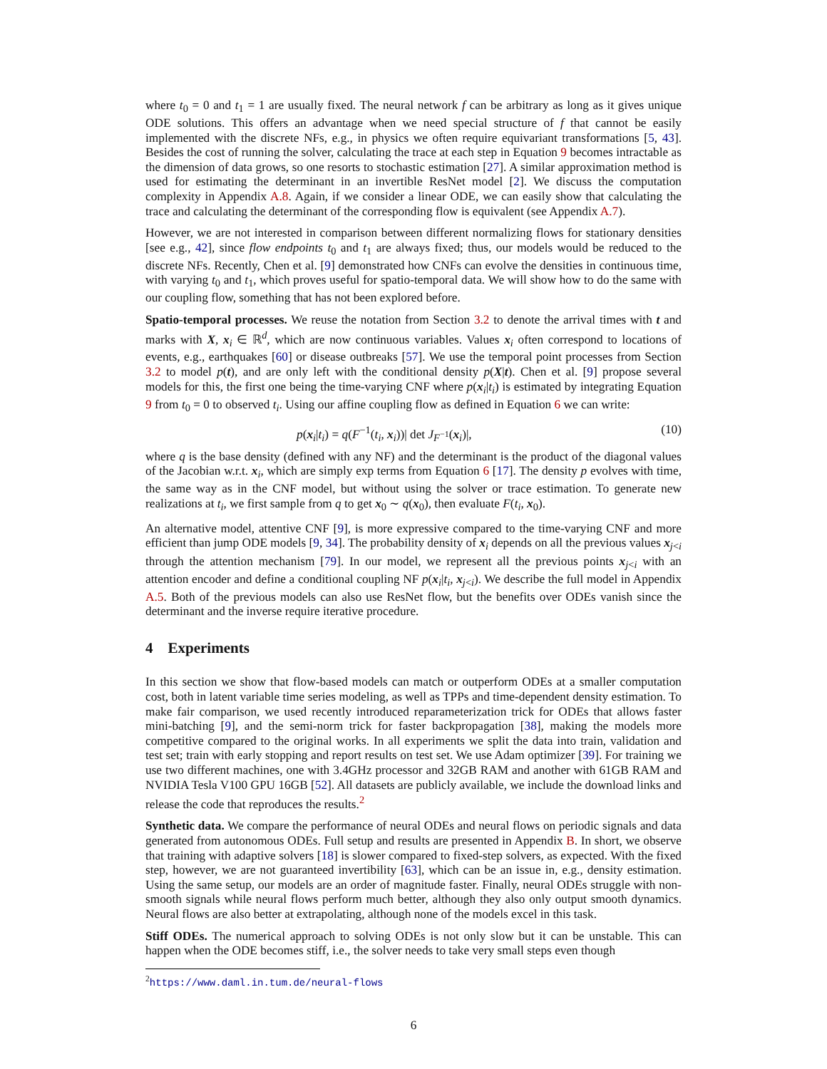where t<sub>0</sub> = 0 and t<sub>1</sub> = 1 are usually fixed. The neural network f can be arbitrary as long as it gives unique ODE solutions. This offers an advantage when we need special structure of f that cannot be easily implemented with the discrete NFs, e.g., in physics we often require equivariant transformations [5, 43]. Besides the cost of running the solver, calculating the trace at each step in Equation 9 becomes intractable as the dimension of data grows, so one resorts to stochastic estimation [27]. A similar approximation method is used for estimating the determinant in an invertible ResNet model [2]. We discuss the computation complexity in Appendix A.8. Again, if we consider a linear ODE, we can easily show that calculating the trace and calculating the determinant of the corresponding flow is equivalent (see Appendix A.7).
However, we are not interested in comparison between different normalizing flows for stationary densities [see e.g., 42], since flow endpoints t<sub>0</sub> and t<sub>1</sub> are always fixed; thus, our models would be reduced to the discrete NFs. Recently, Chen et al. [9] demonstrated how CNFs can evolve the densities in continuous time, with varying t<sub>0</sub> and t<sub>1</sub>, which proves useful for spatio-temporal data. We will show how to do the same with our coupling flow, something that has not been explored before.
Spatio-temporal processes. We reuse the notation from Section 3.2 to denote the arrival times with t and marks with X, x<sub>i</sub> ∈ ℝ<sup>d</sup>, which are now continuous variables. Values x<sub>i</sub> often correspond to locations of events, e.g., earthquakes [60] or disease outbreaks [57]. We use the temporal point processes from Section 3.2 to model p(t), and are only left with the conditional density p(X|t). Chen et al. [9] propose several models for this, the first one being the time-varying CNF where p(x<sub>i</sub>|t<sub>i</sub>) is estimated by integrating Equation 9 from t<sub>0</sub> = 0 to observed t<sub>i</sub>. Using our affine coupling flow as defined in Equation 6 we can write:
p(x<sub>i</sub>|t<sub>i</sub>) = q(F<sup>−1</sup>(t<sub>i</sub>, x<sub>i</sub>))| det J<sub>F<sup>−1</sup></sub>(x<sub>i</sub>)|, (10)
where q is the base density (defined with any NF) and the determinant is the product of the diagonal values of the Jacobian w.r.t. x<sub>i</sub>, which are simply exp terms from Equation 6 [17]. The density p evolves with time, the same way as in the CNF model, but without using the solver or trace estimation. To generate new realizations at t<sub>i</sub>, we first sample from q to get x<sub>0</sub> ∼ q(x<sub>0</sub>), then evaluate F(t<sub>i</sub>, x<sub>0</sub>).
An alternative model, attentive CNF [9], is more expressive compared to the time-varying CNF and more efficient than jump ODE models [9, 34]. The probability density of x<sub>i</sub> depends on all the previous values x<sub>j<i</sub> through the attention mechanism [79]. In our model, we represent all the previous points x<sub>j<i</sub> with an attention encoder and define a conditional coupling NF p(x<sub>i</sub>|t<sub>i</sub>, x<sub>j<i</sub>). We describe the full model in Appendix A.5. Both of the previous models can also use ResNet flow, but the benefits over ODEs vanish since the determinant and the inverse require iterative procedure.
4 Experiments
In this section we show that flow-based models can match or outperform ODEs at a smaller computation cost, both in latent variable time series modeling, as well as TPPs and time-dependent density estimation. To make fair comparison, we used recently introduced reparameterization trick for ODEs that allows faster mini-batching [9], and the semi-norm trick for faster backpropagation [38], making the models more competitive compared to the original works. In all experiments we split the data into train, validation and test set; train with early stopping and report results on test set. We use Adam optimizer [39]. For training we use two different machines, one with 3.4GHz processor and 32GB RAM and another with 61GB RAM and NVIDIA Tesla V100 GPU 16GB [52]. All datasets are publicly available, we include the download links and release the code that reproduces the results.<sup>2</sup>
Synthetic data. We compare the performance of neural ODEs and neural flows on periodic signals and data generated from autonomous ODEs. Full setup and results are presented in Appendix B. In short, we observe that training with adaptive solvers [18] is slower compared to fixed-step solvers, as expected. With the fixed step, however, we are not guaranteed invertibility [63], which can be an issue in, e.g., density estimation. Using the same setup, our models are an order of magnitude faster. Finally, neural ODEs struggle with non-smooth signals while neural flows perform much better, although they also only output smooth dynamics. Neural flows are also better at extrapolating, although none of the models excel in this task.
Stiff ODEs. The numerical approach to solving ODEs is not only slow but it can be unstable. This can happen when the ODE becomes stiff, i.e., the solver needs to take very small steps even though
<sup>2</sup> https://www.daml.in.tum.de/neural-flows
6